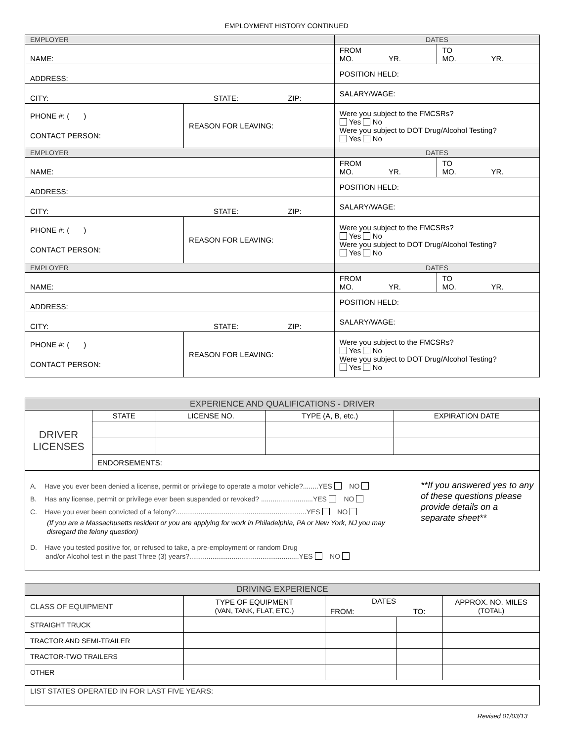EMPLOYMENT HISTORY CONTINUED
| EMPLOYER | | DATES | |
| NAME: | | FROM MO. YR. | TO MO. YR. |
| ADDRESS: | | POSITION HELD: | |
| CITY: STATE: ZIP: | | SALARY/WAGE: | |
| PHONE #: ( ) CONTACT PERSON: | REASON FOR LEAVING: | Were you subject to the FMCSRs? Yes No Were you subject to DOT Drug/Alcohol Testing? Yes No | |
| EMPLOYER | | DATES | |
| NAME: | | FROM MO. YR. | TO MO. YR. |
| ADDRESS: | | POSITION HELD: | |
| CITY: STATE: ZIP: | | SALARY/WAGE: | |
| PHONE #: ( ) CONTACT PERSON: | REASON FOR LEAVING: | Were you subject to the FMCSRs? Yes No Were you subject to DOT Drug/Alcohol Testing? Yes No | |
| EMPLOYER | | DATES | |
| NAME: | | FROM MO. YR. | TO MO. YR. |
| ADDRESS: | | POSITION HELD: | |
| CITY: STATE: ZIP: | | SALARY/WAGE: | |
| PHONE #: ( ) CONTACT PERSON: | REASON FOR LEAVING: | Were you subject to the FMCSRs? Yes No Were you subject to DOT Drug/Alcohol Testing? Yes No | |
| EXPERIENCE AND QUALIFICATIONS - DRIVER | | | | |
| DRIVER LICENSES | STATE | LICENSE NO. | TYPE (A, B, etc.) | EXPIRATION DATE |
| | ENDORSEMENTS: | | | |
| A. Have you ever been denied a license, permit or privilege to operate a motor vehicle?........YES NO B. Has any license, permit or privilege ever been suspended or revoked? ...........................YES NO C. Have you ever been convicted of a felony?....................................................................YES NO (If you are a Massachusetts resident or you are applying for work in Philadelphia, PA or New York, NJ you may disregard the felony question) D. Have you tested positive for, or refused to take, a pre-employment or random Drug and/or Alcohol test in the past Three (3) years?.........................................................YES NO **If you answered yes to any of these questions please provide details on a separate sheet** | | | | |
| DRIVING EXPERIENCE | | | | |
| CLASS OF EQUIPMENT | TYPE OF EQUIPMENT (VAN, TANK, FLAT, ETC.) | DATES | | APPROX. NO. MILES (TOTAL) |
| | | FROM: | TO: | |
| STRAIGHT TRUCK | | | | |
| TRACTOR AND SEMI-TRAILER | | | | |
| TRACTOR-TWO TRAILERS | | | | |
| OTHER | | | | |
| LIST STATES OPERATED IN FOR LAST FIVE YEARS: |
Revised 01/03/13